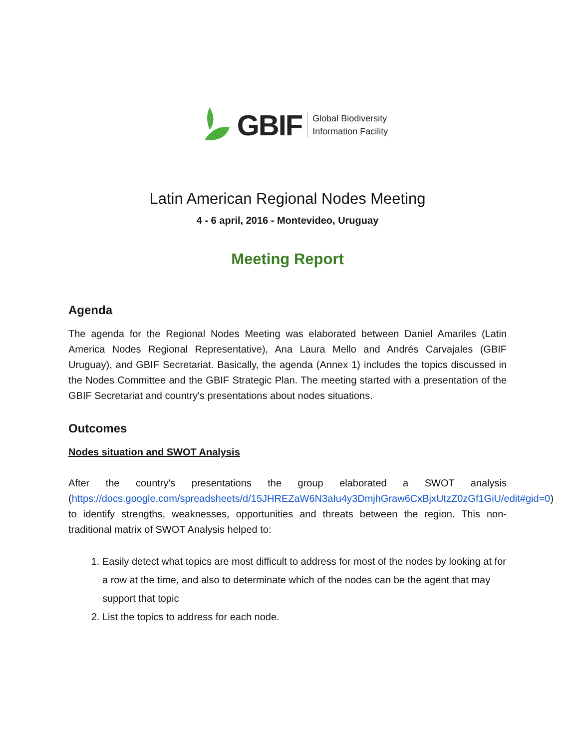GBIF
Global Biodiversity
Information Facility
Latin American Regional Nodes Meeting
4 - 6 april, 2016 - Montevideo, Uruguay
Meeting Report
Agenda
The agenda for the Regional Nodes Meeting was elaborated between Daniel Amariles (Latin America Nodes Regional Representative), Ana Laura Mello and Andrés Carvajales (GBIF Uruguay), and GBIF Secretariat. Basically, the agenda (Annex 1) includes the topics discussed in the Nodes Committee and the GBIF Strategic Plan. The meeting started with a presentation of the GBIF Secretariat and country's presentations about nodes situations.
Outcomes
Nodes situation and SWOT Analysis
After the country's presentations the group elaborated a SWOT analysis (https://docs.google.com/spreadsheets/d/15JHREZaW6N3aIu4y3DmjhGraw6CxBjxUtzZ0zGf1GiU/edit#gid=0) to identify strengths, weaknesses, opportunities and threats between the region. This non-traditional matrix of SWOT Analysis helped to:
1. Easily detect what topics are most difficult to address for most of the nodes by looking at for a row at the time, and also to determinate which of the nodes can be the agent that may support that topic
2. List the topics to address for each node.